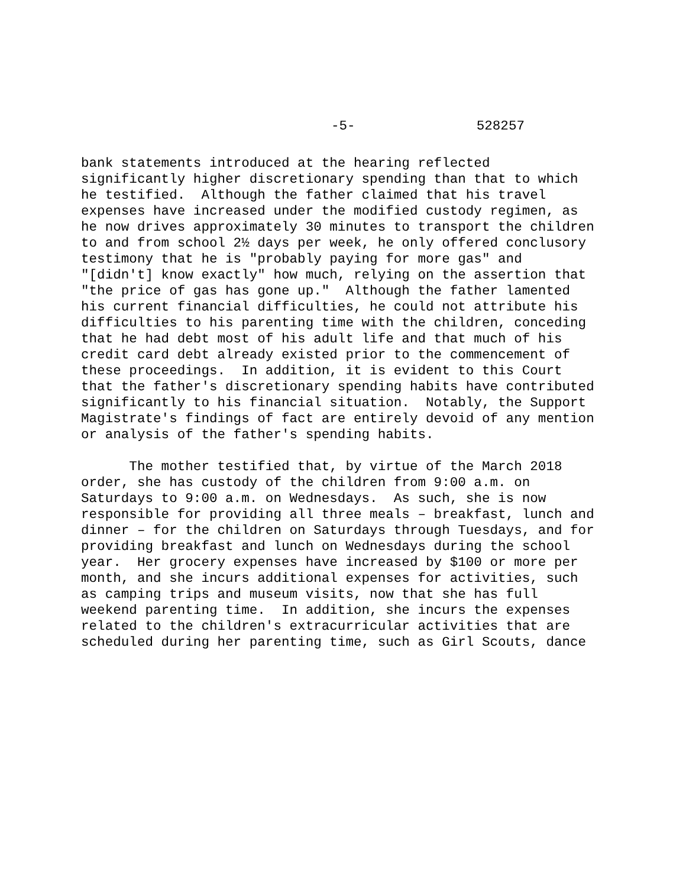-5- 528257
bank statements introduced at the hearing reflected significantly higher discretionary spending than that to which he testified. Although the father claimed that his travel expenses have increased under the modified custody regimen, as he now drives approximately 30 minutes to transport the children to and from school 2½ days per week, he only offered conclusory testimony that he is "probably paying for more gas" and "[didn't] know exactly" how much, relying on the assertion that "the price of gas has gone up." Although the father lamented his current financial difficulties, he could not attribute his difficulties to his parenting time with the children, conceding that he had debt most of his adult life and that much of his credit card debt already existed prior to the commencement of these proceedings. In addition, it is evident to this Court that the father's discretionary spending habits have contributed significantly to his financial situation. Notably, the Support Magistrate's findings of fact are entirely devoid of any mention or analysis of the father's spending habits.
The mother testified that, by virtue of the March 2018 order, she has custody of the children from 9:00 a.m. on Saturdays to 9:00 a.m. on Wednesdays. As such, she is now responsible for providing all three meals – breakfast, lunch and dinner – for the children on Saturdays through Tuesdays, and for providing breakfast and lunch on Wednesdays during the school year. Her grocery expenses have increased by $100 or more per month, and she incurs additional expenses for activities, such as camping trips and museum visits, now that she has full weekend parenting time. In addition, she incurs the expenses related to the children's extracurricular activities that are scheduled during her parenting time, such as Girl Scouts, dance